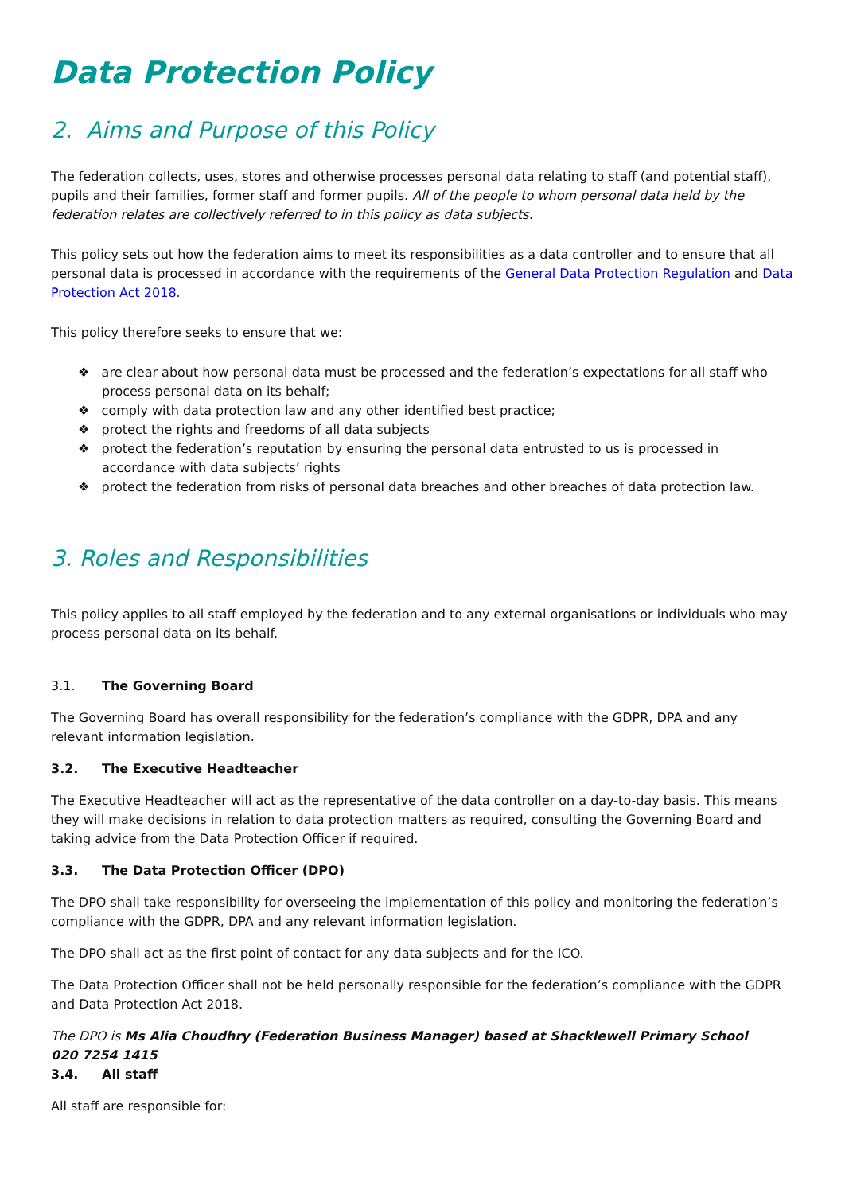Data Protection Policy
2. Aims and Purpose of this Policy
The federation collects, uses, stores and otherwise processes personal data relating to staff (and potential staff), pupils and their families, former staff and former pupils. All of the people to whom personal data held by the federation relates are collectively referred to in this policy as data subjects.
This policy sets out how the federation aims to meet its responsibilities as a data controller and to ensure that all personal data is processed in accordance with the requirements of the General Data Protection Regulation and Data Protection Act 2018.
This policy therefore seeks to ensure that we:
❖ are clear about how personal data must be processed and the federation’s expectations for all staff who process personal data on its behalf;
❖ comply with data protection law and any other identified best practice;
❖ protect the rights and freedoms of all data subjects
❖ protect the federation’s reputation by ensuring the personal data entrusted to us is processed in accordance with data subjects’ rights
❖ protect the federation from risks of personal data breaches and other breaches of data protection law.
3. Roles and Responsibilities
This policy applies to all staff employed by the federation and to any external organisations or individuals who may process personal data on its behalf.
3.1. The Governing Board
The Governing Board has overall responsibility for the federation’s compliance with the GDPR, DPA and any relevant information legislation.
3.2. The Executive Headteacher
The Executive Headteacher will act as the representative of the data controller on a day-to-day basis. This means they will make decisions in relation to data protection matters as required, consulting the Governing Board and taking advice from the Data Protection Officer if required.
3.3. The Data Protection Officer (DPO)
The DPO shall take responsibility for overseeing the implementation of this policy and monitoring the federation’s compliance with the GDPR, DPA and any relevant information legislation.
The DPO shall act as the first point of contact for any data subjects and for the ICO.
The Data Protection Officer shall not be held personally responsible for the federation’s compliance with the GDPR and Data Protection Act 2018.
The DPO is Ms Alia Choudhry (Federation Business Manager) based at Shacklewell Primary School
020 7254 1415
3.4. All staff
All staff are responsible for: